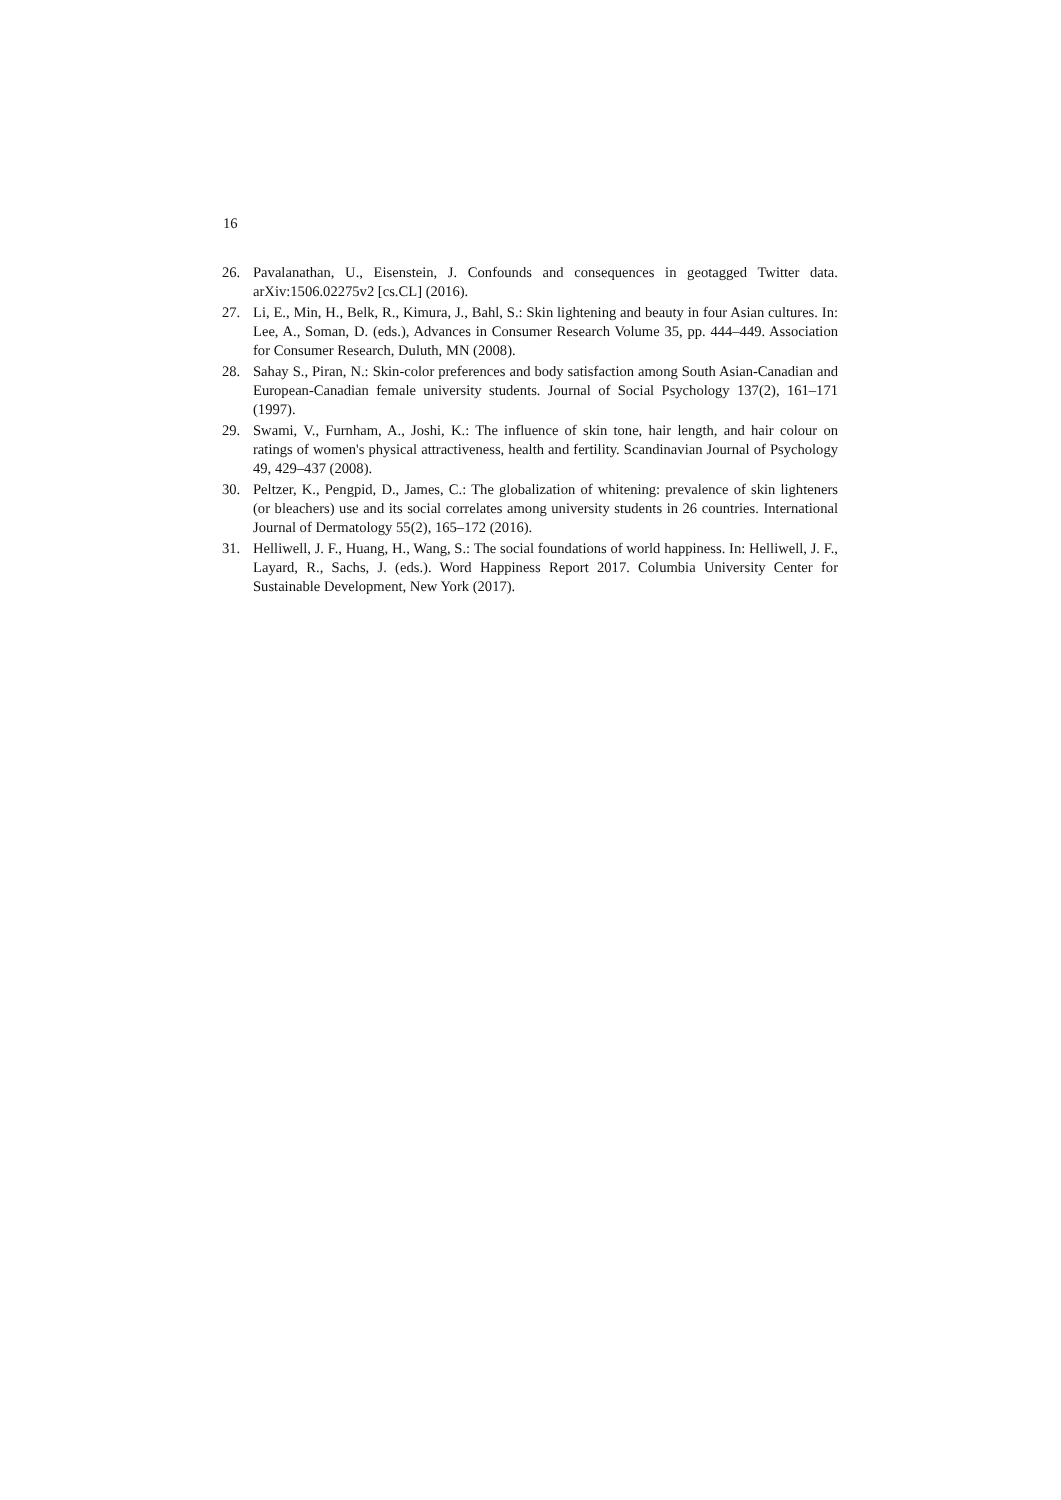16
26. Pavalanathan, U., Eisenstein, J. Confounds and consequences in geotagged Twitter data. arXiv:1506.02275v2 [cs.CL] (2016).
27. Li, E., Min, H., Belk, R., Kimura, J., Bahl, S.: Skin lightening and beauty in four Asian cultures. In: Lee, A., Soman, D. (eds.), Advances in Consumer Research Volume 35, pp. 444–449. Association for Consumer Research, Duluth, MN (2008).
28. Sahay S., Piran, N.: Skin-color preferences and body satisfaction among South Asian-Canadian and European-Canadian female university students. Journal of Social Psychology 137(2), 161–171 (1997).
29. Swami, V., Furnham, A., Joshi, K.: The influence of skin tone, hair length, and hair colour on ratings of women's physical attractiveness, health and fertility. Scandinavian Journal of Psychology 49, 429–437 (2008).
30. Peltzer, K., Pengpid, D., James, C.: The globalization of whitening: prevalence of skin lighteners (or bleachers) use and its social correlates among university students in 26 countries. International Journal of Dermatology 55(2), 165–172 (2016).
31. Helliwell, J. F., Huang, H., Wang, S.: The social foundations of world happiness. In: Helliwell, J. F., Layard, R., Sachs, J. (eds.). Word Happiness Report 2017. Columbia University Center for Sustainable Development, New York (2017).